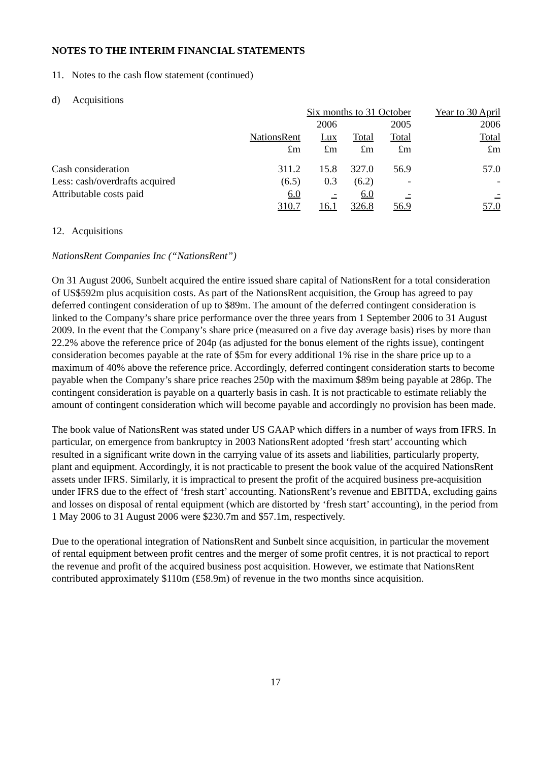NOTES TO THE INTERIM FINANCIAL STATEMENTS
11. Notes to the cash flow statement (continued)
d) Acquisitions
| | Six months to 31 October | | | | Year to 30 April |
| --- | --- | --- | --- | --- | --- |
| | 2006 | | | 2005 | 2006 |
| | NationsRent | Lux | Total | Total | Total |
| | £m | £m | £m | £m | £m |
| Cash consideration | 311.2 | 15.8 | 327.0 | 56.9 | 57.0 |
| Less: cash/overdrafts acquired | (6.5) | 0.3 | (6.2) | - | - |
| Attributable costs paid | 6.0 | - | 6.0 | - | - |
| | 310.7 | 16.1 | 326.8 | 56.9 | 57.0 |
12. Acquisitions
NationsRent Companies Inc (“NationsRent”)
On 31 August 2006, Sunbelt acquired the entire issued share capital of NationsRent for a total consideration of US$592m plus acquisition costs. As part of the NationsRent acquisition, the Group has agreed to pay deferred contingent consideration of up to $89m. The amount of the deferred contingent consideration is linked to the Company’s share price performance over the three years from 1 September 2006 to 31 August 2009. In the event that the Company’s share price (measured on a five day average basis) rises by more than 22.2% above the reference price of 204p (as adjusted for the bonus element of the rights issue), contingent consideration becomes payable at the rate of $5m for every additional 1% rise in the share price up to a maximum of 40% above the reference price. Accordingly, deferred contingent consideration starts to become payable when the Company’s share price reaches 250p with the maximum $89m being payable at 286p. The contingent consideration is payable on a quarterly basis in cash. It is not practicable to estimate reliably the amount of contingent consideration which will become payable and accordingly no provision has been made.
The book value of NationsRent was stated under US GAAP which differs in a number of ways from IFRS. In particular, on emergence from bankruptcy in 2003 NationsRent adopted ‘fresh start’ accounting which resulted in a significant write down in the carrying value of its assets and liabilities, particularly property, plant and equipment. Accordingly, it is not practicable to present the book value of the acquired NationsRent assets under IFRS. Similarly, it is impractical to present the profit of the acquired business pre-acquisition under IFRS due to the effect of ‘fresh start’ accounting. NationsRent’s revenue and EBITDA, excluding gains and losses on disposal of rental equipment (which are distorted by ‘fresh start’ accounting), in the period from 1 May 2006 to 31 August 2006 were $230.7m and $57.1m, respectively.
Due to the operational integration of NationsRent and Sunbelt since acquisition, in particular the movement of rental equipment between profit centres and the merger of some profit centres, it is not practical to report the revenue and profit of the acquired business post acquisition. However, we estimate that NationsRent contributed approximately $110m (£58.9m) of revenue in the two months since acquisition.
17